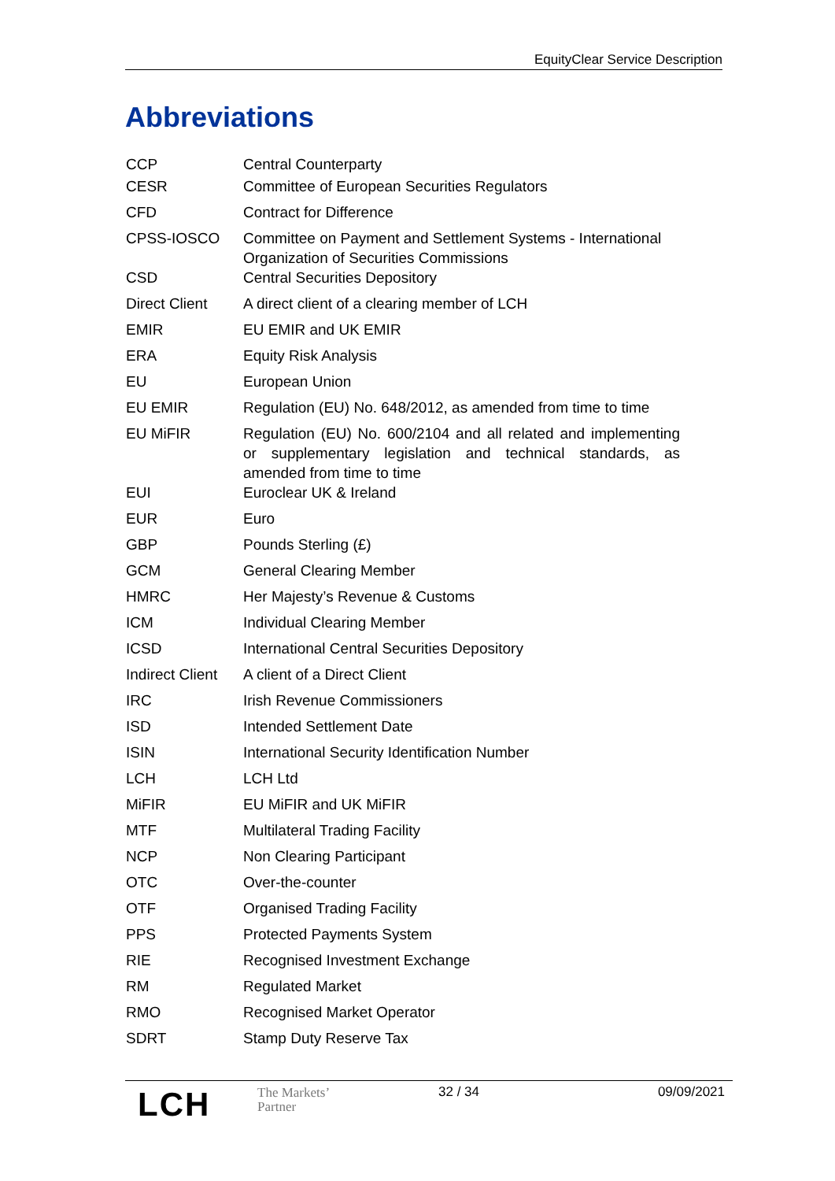EquityClear Service Description
Abbreviations
| CCP | Central Counterparty |
| CESR | Committee of European Securities Regulators |
| CFD | Contract for Difference |
| CPSS-IOSCO | Committee on Payment and Settlement Systems - International Organization of Securities Commissions |
| CSD | Central Securities Depository |
| Direct Client | A direct client of a clearing member of LCH |
| EMIR | EU EMIR and UK EMIR |
| ERA | Equity Risk Analysis |
| EU | European Union |
| EU EMIR | Regulation (EU) No. 648/2012, as amended from time to time |
| EU MiFIR | Regulation (EU) No. 600/2104 and all related and implementing or supplementary legislation and technical standards, as amended from time to time |
| EUI | Euroclear UK & Ireland |
| EUR | Euro |
| GBP | Pounds Sterling (£) |
| GCM | General Clearing Member |
| HMRC | Her Majesty’s Revenue & Customs |
| ICM | Individual Clearing Member |
| ICSD | International Central Securities Depository |
| Indirect Client | A client of a Direct Client |
| IRC | Irish Revenue Commissioners |
| ISD | Intended Settlement Date |
| ISIN | International Security Identification Number |
| LCH | LCH Ltd |
| MiFIR | EU MiFIR and UK MiFIR |
| MTF | Multilateral Trading Facility |
| NCP | Non Clearing Participant |
| OTC | Over-the-counter |
| OTF | Organised Trading Facility |
| PPS | Protected Payments System |
| RIE | Recognised Investment Exchange |
| RM | Regulated Market |
| RMO | Recognised Market Operator |
| SDRT | Stamp Duty Reserve Tax |
LCH
The Markets’
Partner
32 / 34 09/09/2021